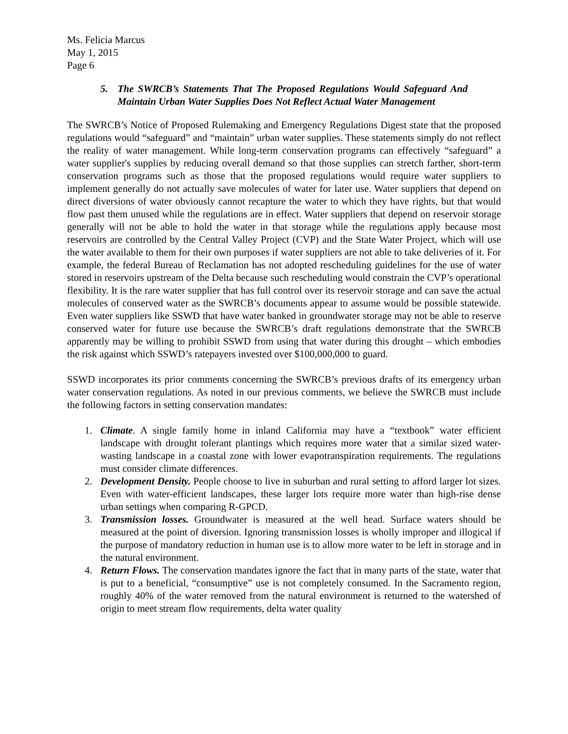Ms. Felicia Marcus
May 1, 2015
Page 6
5. The SWRCB’s Statements That The Proposed Regulations Would Safeguard And Maintain Urban Water Supplies Does Not Reflect Actual Water Management
The SWRCB’s Notice of Proposed Rulemaking and Emergency Regulations Digest state that the proposed regulations would “safeguard” and “maintain” urban water supplies. These statements simply do not reflect the reality of water management. While long-term conservation programs can effectively “safeguard” a water supplier's supplies by reducing overall demand so that those supplies can stretch farther, short-term conservation programs such as those that the proposed regulations would require water suppliers to implement generally do not actually save molecules of water for later use. Water suppliers that depend on direct diversions of water obviously cannot recapture the water to which they have rights, but that would flow past them unused while the regulations are in effect. Water suppliers that depend on reservoir storage generally will not be able to hold the water in that storage while the regulations apply because most reservoirs are controlled by the Central Valley Project (CVP) and the State Water Project, which will use the water available to them for their own purposes if water suppliers are not able to take deliveries of it. For example, the federal Bureau of Reclamation has not adopted rescheduling guidelines for the use of water stored in reservoirs upstream of the Delta because such rescheduling would constrain the CVP’s operational flexibility. It is the rare water supplier that has full control over its reservoir storage and can save the actual molecules of conserved water as the SWRCB’s documents appear to assume would be possible statewide. Even water suppliers like SSWD that have water banked in groundwater storage may not be able to reserve conserved water for future use because the SWRCB’s draft regulations demonstrate that the SWRCB apparently may be willing to prohibit SSWD from using that water during this drought – which embodies the risk against which SSWD’s ratepayers invested over $100,000,000 to guard.
SSWD incorporates its prior comments concerning the SWRCB’s previous drafts of its emergency urban water conservation regulations. As noted in our previous comments, we believe the SWRCB must include the following factors in setting conservation mandates:
1. Climate. A single family home in inland California may have a “textbook” water efficient landscape with drought tolerant plantings which requires more water that a similar sized water-wasting landscape in a coastal zone with lower evapotranspiration requirements. The regulations must consider climate differences.
2. Development Density. People choose to live in suburban and rural setting to afford larger lot sizes. Even with water-efficient landscapes, these larger lots require more water than high-rise dense urban settings when comparing R-GPCD.
3. Transmission losses. Groundwater is measured at the well head. Surface waters should be measured at the point of diversion. Ignoring transmission losses is wholly improper and illogical if the purpose of mandatory reduction in human use is to allow more water to be left in storage and in the natural environment.
4. Return Flows. The conservation mandates ignore the fact that in many parts of the state, water that is put to a beneficial, “consumptive” use is not completely consumed. In the Sacramento region, roughly 40% of the water removed from the natural environment is returned to the watershed of origin to meet stream flow requirements, delta water quality